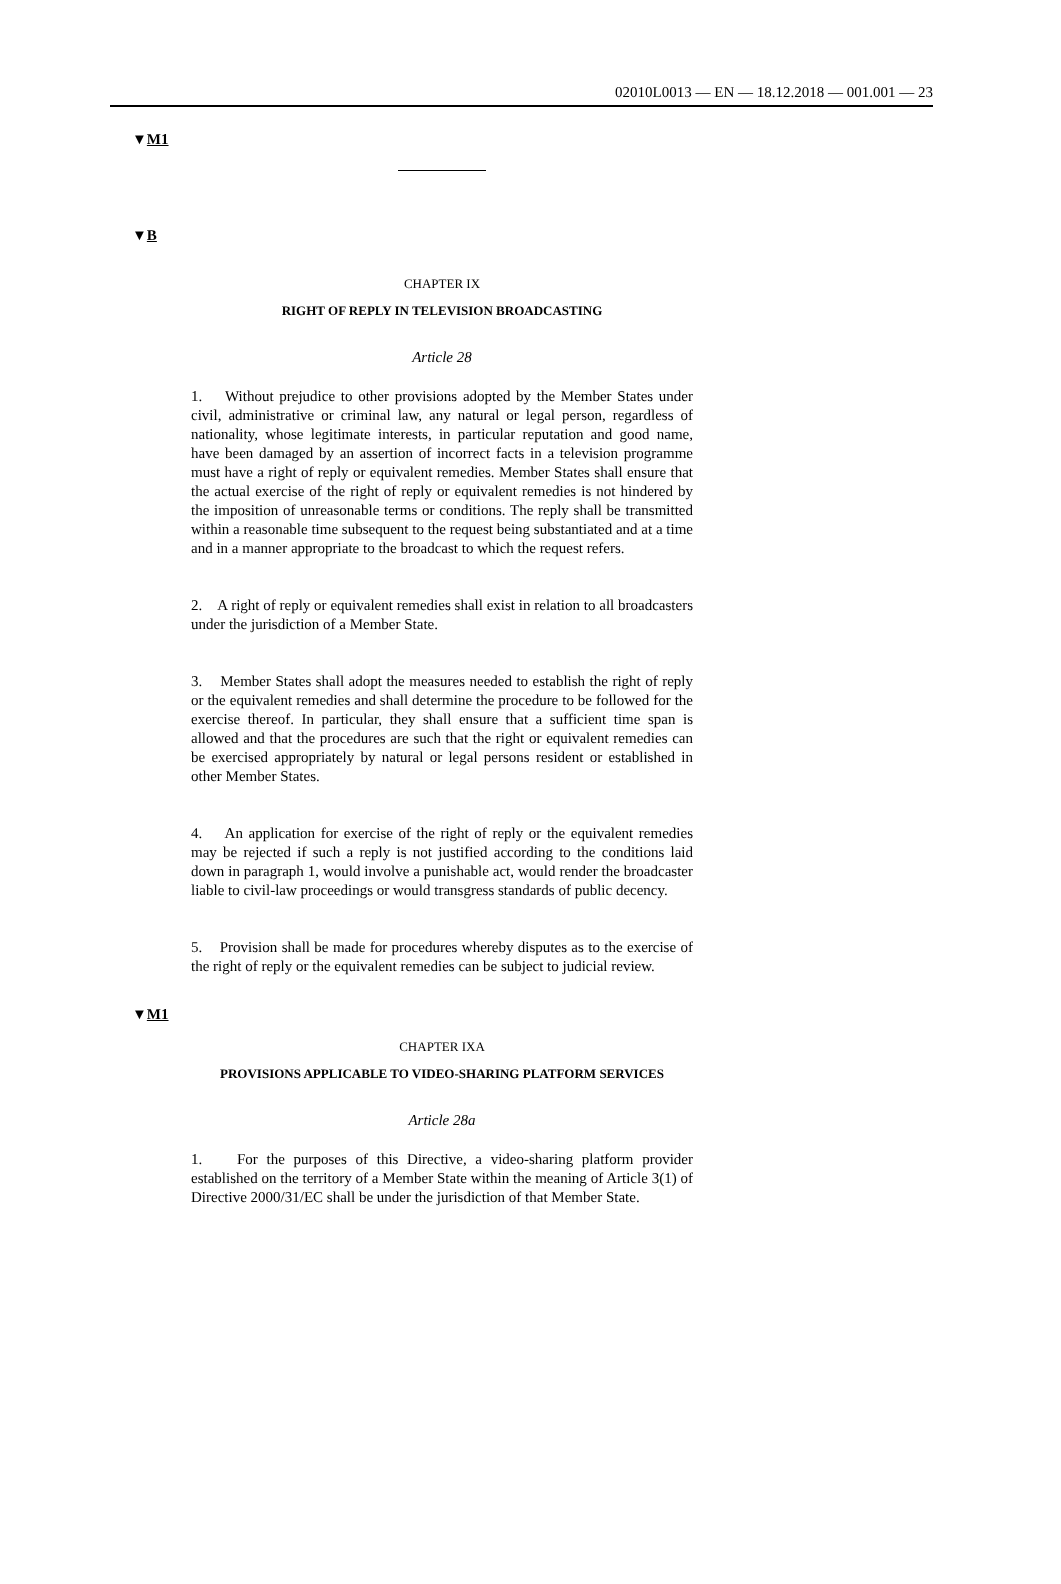02010L0013 — EN — 18.12.2018 — 001.001 — 23
▼M1
▼B
CHAPTER IX
RIGHT OF REPLY IN TELEVISION BROADCASTING
Article 28
1. Without prejudice to other provisions adopted by the Member States under civil, administrative or criminal law, any natural or legal person, regardless of nationality, whose legitimate interests, in particular reputation and good name, have been damaged by an assertion of incorrect facts in a television programme must have a right of reply or equivalent remedies. Member States shall ensure that the actual exercise of the right of reply or equivalent remedies is not hindered by the imposition of unreasonable terms or conditions. The reply shall be transmitted within a reasonable time subsequent to the request being substantiated and at a time and in a manner appropriate to the broadcast to which the request refers.
2. A right of reply or equivalent remedies shall exist in relation to all broadcasters under the jurisdiction of a Member State.
3. Member States shall adopt the measures needed to establish the right of reply or the equivalent remedies and shall determine the procedure to be followed for the exercise thereof. In particular, they shall ensure that a sufficient time span is allowed and that the procedures are such that the right or equivalent remedies can be exercised appropriately by natural or legal persons resident or established in other Member States.
4. An application for exercise of the right of reply or the equivalent remedies may be rejected if such a reply is not justified according to the conditions laid down in paragraph 1, would involve a punishable act, would render the broadcaster liable to civil-law proceedings or would transgress standards of public decency.
5. Provision shall be made for procedures whereby disputes as to the exercise of the right of reply or the equivalent remedies can be subject to judicial review.
▼M1
CHAPTER IXA
PROVISIONS APPLICABLE TO VIDEO-SHARING PLATFORM SERVICES
Article 28a
1. For the purposes of this Directive, a video-sharing platform provider established on the territory of a Member State within the meaning of Article 3(1) of Directive 2000/31/EC shall be under the jurisdiction of that Member State.